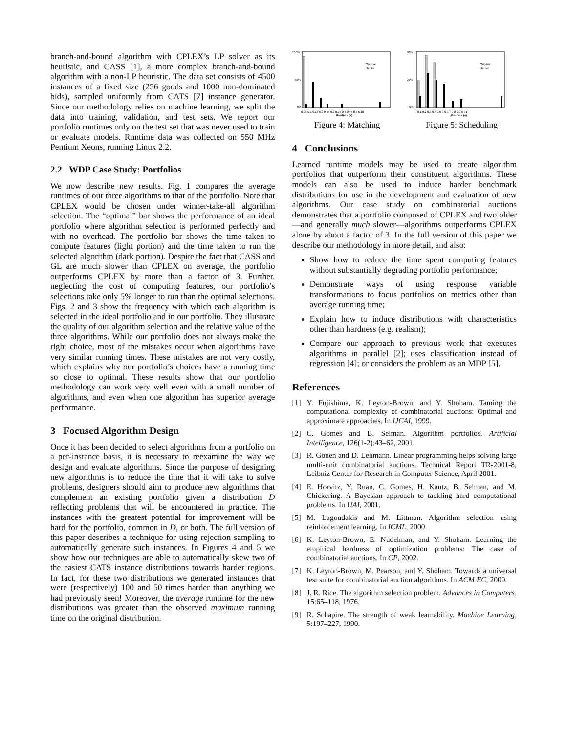branch-and-bound algorithm with CPLEX’s LP solver as its heuristic, and CASS [1], a more complex branch-and-bound algorithm with a non-LP heuristic. The data set consists of 4500 instances of a fixed size (256 goods and 1000 non-dominated bids), sampled uniformly from CATS [7] instance generator. Since our methodology relies on machine learning, we split the data into training, validation, and test sets. We report our portfolio runtimes only on the test set that was never used to train or evaluate models. Runtime data was collected on 550 MHz Pentium Xeons, running Linux 2.2.
2.2 WDP Case Study: Portfolios
We now describe new results. Fig. 1 compares the average runtimes of our three algorithms to that of the portfolio. Note that CPLEX would be chosen under winner-take-all algorithm selection. The “optimal” bar shows the performance of an ideal portfolio where algorithm selection is performed perfectly and with no overhead. The portfolio bar shows the time taken to compute features (light portion) and the time taken to run the selected algorithm (dark portion). Despite the fact that CASS and GL are much slower than CPLEX on average, the portfolio outperforms CPLEX by more than a factor of 3. Further, neglecting the cost of computing features, our portfolio’s selections take only 5% longer to run than the optimal selections. Figs. 2 and 3 show the frequency with which each algorithm is selected in the ideal portfolio and in our portfolio. They illustrate the quality of our algorithm selection and the relative value of the three algorithms. While our portfolio does not always make the right choice, most of the mistakes occur when algorithms have very similar running times. These mistakes are not very costly, which explains why our portfolio’s choices have a running time so close to optimal. These results show that our portfolio methodology can work very well even with a small number of algorithms, and even when one algorithm has superior average performance.
3 Focused Algorithm Design
Once it has been decided to select algorithms from a portfolio on a per-instance basis, it is necessary to reexamine the way we design and evaluate algorithms. Since the purpose of designing new algorithms is to reduce the time that it will take to solve problems, designers should aim to produce new algorithms that complement an existing portfolio given a distribution D reflecting problems that will be encountered in practice. The instances with the greatest potential for improvement will be hard for the portfolio, common in D, or both. The full version of this paper describes a technique for using rejection sampling to automatically generate such instances. In Figures 4 and 5 we show how our techniques are able to automatically skew two of the easiest CATS instance distributions towards harder regions. In fact, for these two distributions we generated instances that were (respectively) 100 and 50 times harder than anything we had previously seen! Moreover, the average runtime for the new distributions was greater than the observed maximum running time on the original distribution.
100%
50%
0%
Original
Harder
0.05 0.1 0.15 0.2 0.25 0.3 0.35 0.4 0.45 0.5 5 10
Runtime (s)
Figure 4: Matching
40%
20%
0%
Original
Harder
0.1 0.2 0.3 0.4 0.5 0.6 0.7 0.8 0.9 5 31
Runtime (s)
Figure 5: Scheduling
4 Conclusions
Learned runtime models may be used to create algorithm portfolios that outperform their constituent algorithms. These models can also be used to induce harder benchmark distributions for use in the development and evaluation of new algorithms. Our case study on combinatorial auctions demonstrates that a portfolio composed of CPLEX and two older—and generally much slower—algorithms outperforms CPLEX alone by about a factor of 3. In the full version of this paper we describe our methodology in more detail, and also:
Show how to reduce the time spent computing features without substantially degrading portfolio performance;
Demonstrate ways of using response variable transformations to focus portfolios on metrics other than average running time;
Explain how to induce distributions with characteristics other than hardness (e.g. realism);
Compare our approach to previous work that executes algorithms in parallel [2]; uses classification instead of regression [4]; or considers the problem as an MDP [5].
References
[1] Y. Fujishima, K. Leyton-Brown, and Y. Shoham. Taming the computational complexity of combinatorial auctions: Optimal and approximate approaches. In IJCAI, 1999.
[2] C. Gomes and B. Selman. Algorithm portfolios. Artificial Intelligence, 126(1-2):43–62, 2001.
[3] R. Gonen and D. Lehmann. Linear programming helps solving large multi-unit combinatorial auctions. Technical Report TR-2001-8, Leibniz Center for Research in Computer Science, April 2001.
[4] E. Horvitz, Y. Ruan, C. Gomes, H. Kautz, B. Selman, and M. Chickering. A Bayesian approach to tackling hard computational problems. In UAI, 2001.
[5] M. Lagoudakis and M. Littman. Algorithm selection using reinforcement learning. In ICML, 2000.
[6] K. Leyton-Brown, E. Nudelman, and Y. Shoham. Learning the empirical hardness of optimization problems: The case of combinatorial auctions. In CP, 2002.
[7] K. Leyton-Brown, M. Pearson, and Y. Shoham. Towards a universal test suite for combinatorial auction algorithms. In ACM EC, 2000.
[8] J. R. Rice. The algorithm selection problem. Advances in Computers, 15:65–118, 1976.
[9] R. Schapire. The strength of weak learnability. Machine Learning, 5:197–227, 1990.